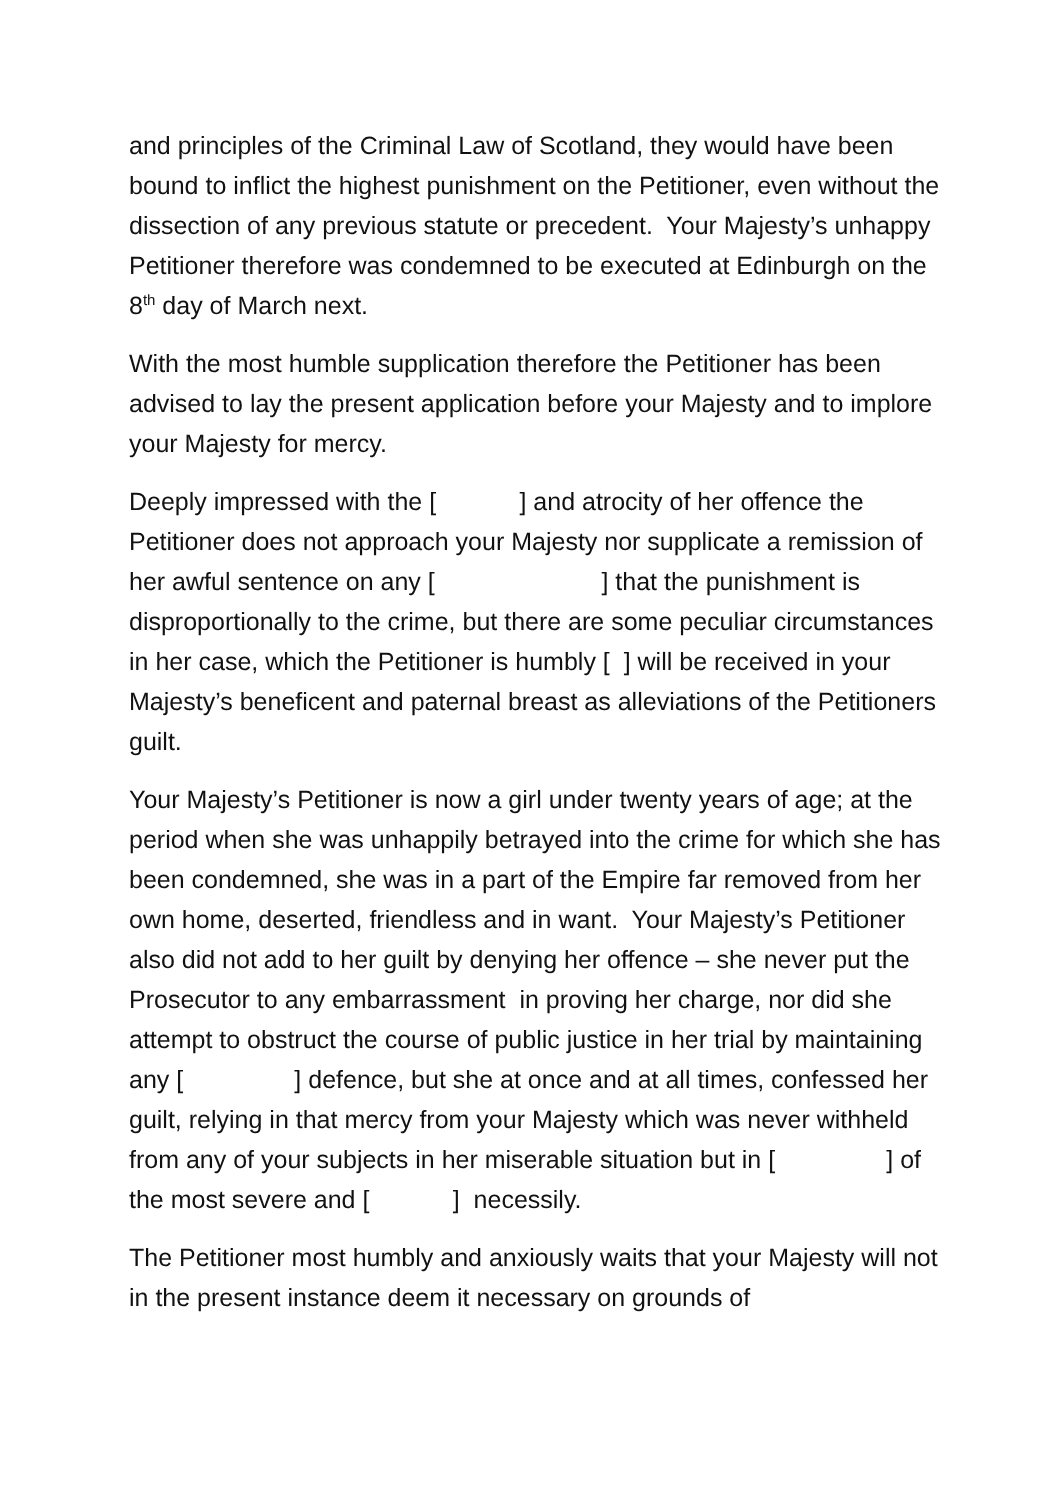and principles of the Criminal Law of Scotland, they would have been bound to inflict the highest punishment on the Petitioner, even without the dissection of any previous statute or precedent. Your Majesty’s unhappy Petitioner therefore was condemned to be executed at Edinburgh on the 8<sup>th</sup> day of March next.
With the most humble supplication therefore the Petitioner has been advised to lay the present application before your Majesty and to implore your Majesty for mercy.
Deeply impressed with the [ ] and atrocity of her offence the Petitioner does not approach your Majesty nor supplicate a remission of her awful sentence on any [ ] that the punishment is disproportionally to the crime, but there are some peculiar circumstances in her case, which the Petitioner is humbly [ ] will be received in your Majesty’s beneficent and paternal breast as alleviations of the Petitioners guilt.
Your Majesty’s Petitioner is now a girl under twenty years of age; at the period when she was unhappily betrayed into the crime for which she has been condemned, she was in a part of the Empire far removed from her own home, deserted, friendless and in want. Your Majesty’s Petitioner also did not add to her guilt by denying her offence – she never put the Prosecutor to any embarrassment in proving her charge, nor did she attempt to obstruct the course of public justice in her trial by maintaining any [ ] defence, but she at once and at all times, confessed her guilt, relying in that mercy from your Majesty which was never withheld from any of your subjects in her miserable situation but in [ ] of the most severe and [ ] necessily.
The Petitioner most humbly and anxiously waits that your Majesty will not in the present instance deem it necessary on grounds of